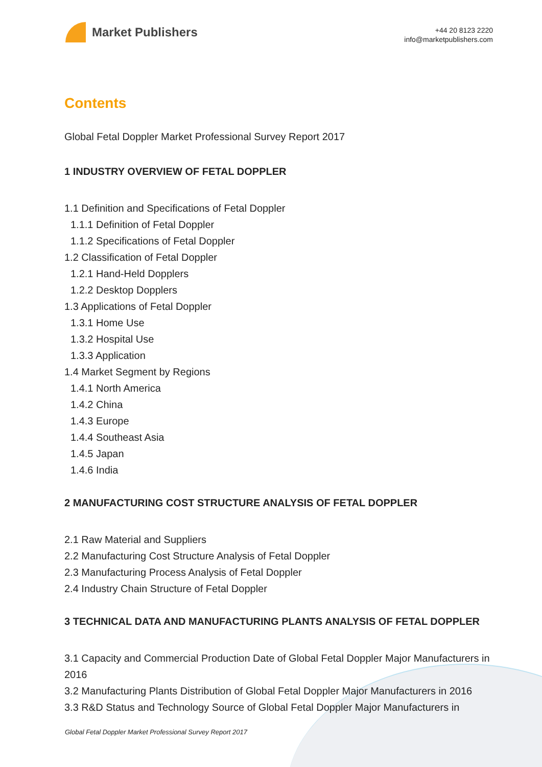Market Publishers
+44 20 8123 2220
info@marketpublishers.com
Contents
Global Fetal Doppler Market Professional Survey Report 2017
1 INDUSTRY OVERVIEW OF FETAL DOPPLER
1.1 Definition and Specifications of Fetal Doppler
1.1.1 Definition of Fetal Doppler
1.1.2 Specifications of Fetal Doppler
1.2 Classification of Fetal Doppler
1.2.1 Hand-Held Dopplers
1.2.2 Desktop Dopplers
1.3 Applications of Fetal Doppler
1.3.1 Home Use
1.3.2 Hospital Use
1.3.3 Application
1.4 Market Segment by Regions
1.4.1 North America
1.4.2 China
1.4.3 Europe
1.4.4 Southeast Asia
1.4.5 Japan
1.4.6 India
2 MANUFACTURING COST STRUCTURE ANALYSIS OF FETAL DOPPLER
2.1 Raw Material and Suppliers
2.2 Manufacturing Cost Structure Analysis of Fetal Doppler
2.3 Manufacturing Process Analysis of Fetal Doppler
2.4 Industry Chain Structure of Fetal Doppler
3 TECHNICAL DATA AND MANUFACTURING PLANTS ANALYSIS OF FETAL DOPPLER
3.1 Capacity and Commercial Production Date of Global Fetal Doppler Major Manufacturers in 2016
3.2 Manufacturing Plants Distribution of Global Fetal Doppler Major Manufacturers in 2016
3.3 R&D Status and Technology Source of Global Fetal Doppler Major Manufacturers in
Global Fetal Doppler Market Professional Survey Report 2017